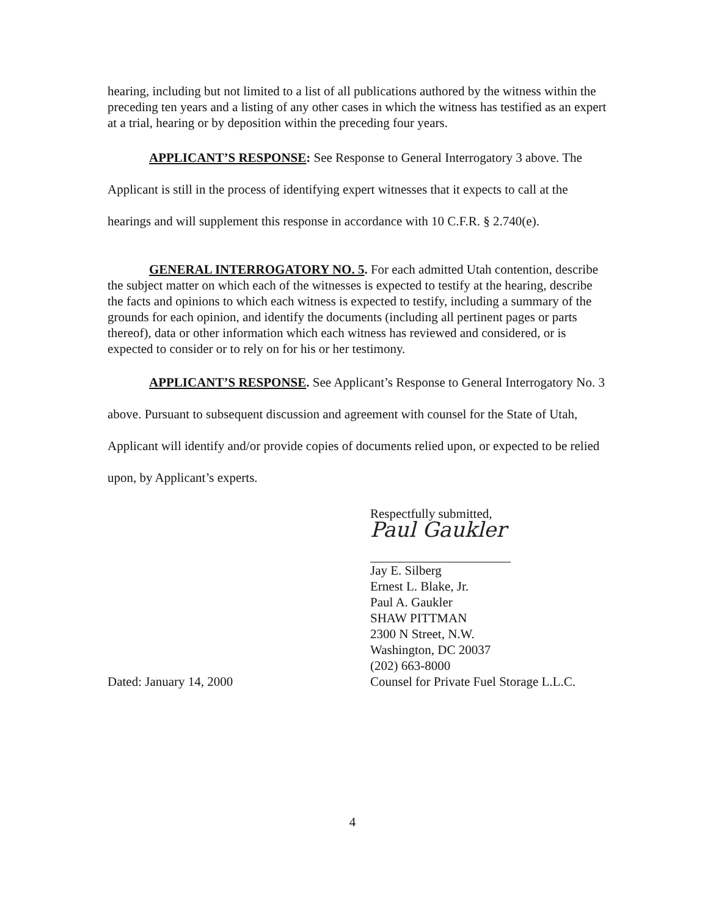hearing, including but not limited to a list of all publications authored by the witness within the preceding ten years and a listing of any other cases in which the witness has testified as an expert at a trial, hearing or by deposition within the preceding four years.
APPLICANT’S RESPONSE: See Response to General Interrogatory 3 above. The Applicant is still in the process of identifying expert witnesses that it expects to call at the hearings and will supplement this response in accordance with 10 C.F.R. § 2.740(e).
GENERAL INTERROGATORY NO. 5. For each admitted Utah contention, describe the subject matter on which each of the witnesses is expected to testify at the hearing, describe the facts and opinions to which each witness is expected to testify, including a summary of the grounds for each opinion, and identify the documents (including all pertinent pages or parts thereof), data or other information which each witness has reviewed and considered, or is expected to consider or to rely on for his or her testimony.
APPLICANT’S RESPONSE. See Applicant’s Response to General Interrogatory No. 3 above. Pursuant to subsequent discussion and agreement with counsel for the State of Utah, Applicant will identify and/or provide copies of documents relied upon, or expected to be relied upon, by Applicant’s experts.
Dated: January 14, 2000
Respectfully submitted,
Paul Gaukler
Jay E. Silberg
Ernest L. Blake, Jr.
Paul A. Gaukler
SHAW PITTMAN
2300 N Street, N.W.
Washington, DC 20037
(202) 663-8000
Counsel for Private Fuel Storage L.L.C.
4